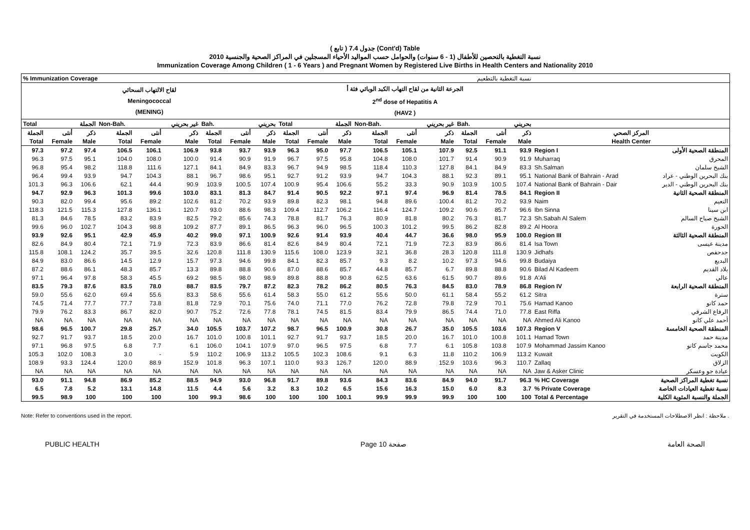( تابع ) جدول 7.4 (Cont'd) Table
نسبة التغطية بالتحصين للأطفال (1 - 6 سنوات) والحوامل حسب المواليد الأحياء المسجلين في المراكز الصحية والجنسية 2010
Immunization Coverage Among Children ( 1 - 6 Years ) and Pregnant Women by Registered Live Births in Health Centers and Nationality 2010
| % Immunization Coverage | | | | | | | | | نسبة التغطية بالتطعيم | | | | | | | | | | |
| --- | --- | --- | --- | --- | --- | --- | --- | --- | --- | --- | --- | --- | --- | --- | --- | --- | --- | --- | --- |
| لقاح الالتهاب السحائي Meningococcal (MENING) | | | | | | | | | الجرعة الثانية من لقاح التهاب الكبد الوبائي فئة أ 2<sup>nd</sup> dose of Hepatitis A (HAV2 ) | | | | | | | | | | |
| Total | | الجملة | Non-Bah. | | غير بحريني | Bah. | | بحريني | Total | | الجملة | Non-Bah. | | غير بحريني | Bah. | | بحريني | | |
| الجملة | أنثى | ذكر | الجملة | أنثى | ذكر | الجملة | أنثى | ذكر | الجملة | أنثى | ذكر | الجملة | أنثى | ذكر | الجملة | أنثى | ذكر | المركز الصحي | |
| Total | Female | Male | Total | Female | Male | Total | Female | Male | Total | Female | Male | Total | Female | Male | Total | Female | Male | Health Center | |
| 97.3 | 97.2 | 97.4 | 106.5 | 106.1 | 106.9 | 93.8 | 93.7 | 93.9 | 96.3 | 95.0 | 97.7 | 106.5 | 105.1 | 107.9 | 92.5 | 91.1 | 93.9 | Region I | المنطقة الصحية الأولى |
| 96.3 | 97.5 | 95.1 | 104.0 | 108.0 | 100.0 | 91.4 | 90.9 | 91.9 | 96.7 | 97.5 | 95.8 | 104.8 | 108.0 | 101.7 | 91.4 | 90.9 | 91.9 | Muharraq | المحرق |
| 96.8 | 95.4 | 98.2 | 118.8 | 111.6 | 127.1 | 84.1 | 84.9 | 83.3 | 96.7 | 94.9 | 98.5 | 118.4 | 110.3 | 127.8 | 84.1 | 84.9 | 83.3 | Sh.Salman | الشيخ سلمان |
| 96.4 | 99.4 | 93.9 | 94.7 | 104.3 | 88.1 | 96.7 | 98.6 | 95.1 | 92.7 | 91.2 | 93.9 | 94.7 | 104.3 | 88.1 | 92.3 | 89.1 | 95.1 | National Bank of Bahrain - Arad | بنك البحرين الوطني - عراد |
| 101.3 | 96.3 | 106.6 | 62.1 | 44.4 | 90.9 | 103.9 | 100.5 | 107.4 | 100.9 | 95.4 | 106.6 | 55.2 | 33.3 | 90.9 | 103.9 | 100.5 | 107.4 | National Bank of Bahrain - Dair | بنك البحرين الوطني - الدير |
| 94.7 | 92.9 | 96.3 | 101.3 | 99.6 | 103.0 | 83.1 | 81.3 | 84.7 | 91.4 | 90.5 | 92.2 | 97.1 | 97.4 | 96.9 | 81.4 | 78.5 | 84.1 | Region II | المنطقة الصحية الثانية |
| 90.3 | 82.0 | 99.4 | 95.6 | 89.2 | 102.6 | 81.2 | 70.2 | 93.9 | 89.8 | 82.3 | 98.1 | 94.8 | 89.6 | 100.4 | 81.2 | 70.2 | 93.9 | Naim | النعيم |
| 118.3 | 121.5 | 115.3 | 127.8 | 136.1 | 120.7 | 93.0 | 88.6 | 98.3 | 109.4 | 112.7 | 106.2 | 116.4 | 124.7 | 109.2 | 90.6 | 85.7 | 96.6 | Ibn Sinna | ابن سينا |
| 81.3 | 84.6 | 78.5 | 83.2 | 83.9 | 82.5 | 79.2 | 85.6 | 74.3 | 78.8 | 81.7 | 76.3 | 80.9 | 81.8 | 80.2 | 76.3 | 81.7 | 72.3 | Sh.Sabah Al Salem | الشيخ صباح السالم |
| 99.6 | 96.0 | 102.7 | 104.3 | 98.8 | 109.2 | 87.7 | 89.1 | 86.5 | 96.3 | 96.0 | 96.5 | 100.3 | 101.2 | 99.5 | 86.2 | 82.8 | 89.2 | Al Hoora | الحورة |
| 93.9 | 92.6 | 95.1 | 42.9 | 45.9 | 40.2 | 99.0 | 97.1 | 100.9 | 92.6 | 91.4 | 93.9 | 40.4 | 44.7 | 36.6 | 98.0 | 95.9 | 100.0 | Region III | المنطقة الصحية الثالثة |
| 82.6 | 84.9 | 80.4 | 72.1 | 71.9 | 72.3 | 83.9 | 86.6 | 81.4 | 82.6 | 84.9 | 80.4 | 72.1 | 71.9 | 72.3 | 83.9 | 86.6 | 81.4 | Isa Town | مدينة عيسى |
| 115.8 | 108.1 | 124.2 | 35.7 | 39.5 | 32.6 | 120.8 | 111.8 | 130.9 | 115.6 | 108.0 | 123.9 | 32.1 | 36.8 | 28.3 | 120.8 | 111.8 | 130.9 | Jidhafs | جدحفص |
| 84.9 | 83.0 | 86.6 | 14.5 | 12.9 | 15.7 | 97.3 | 94.6 | 99.8 | 84.1 | 82.3 | 85.7 | 9.3 | 8.2 | 10.2 | 97.3 | 94.6 | 99.8 | Budaiya | البديع |
| 87.2 | 88.6 | 86.1 | 48.3 | 85.7 | 13.3 | 89.8 | 88.8 | 90.6 | 87.0 | 88.6 | 85.7 | 44.8 | 85.7 | 6.7 | 89.8 | 88.8 | 90.6 | Bilad Al Kadeem | بلاد القديم |
| 97.1 | 96.4 | 97.8 | 58.3 | 45.5 | 69.2 | 98.5 | 98.0 | 98.9 | 89.8 | 88.8 | 90.8 | 62.5 | 63.6 | 61.5 | 90.7 | 89.6 | 91.8 | A'Ali | عالي |
| 83.5 | 79.3 | 87.6 | 83.5 | 78.0 | 88.7 | 83.5 | 79.7 | 87.2 | 82.3 | 78.2 | 86.2 | 80.5 | 76.3 | 84.5 | 83.0 | 78.9 | 86.8 | Region IV | المنطقة الصحية الرابعة |
| 59.0 | 55.6 | 62.0 | 69.4 | 55.6 | 83.3 | 58.6 | 55.6 | 61.4 | 58.3 | 55.0 | 61.2 | 55.6 | 50.0 | 61.1 | 58.4 | 55.2 | 61.2 | Sitra | سترة |
| 74.5 | 71.4 | 77.7 | 77.7 | 73.8 | 81.8 | 72.9 | 70.1 | 75.6 | 74.0 | 71.1 | 77.0 | 76.2 | 72.8 | 79.8 | 72.9 | 70.1 | 75.6 | Hamad Kanoo | حمد كانو |
| 79.9 | 76.2 | 83.3 | 86.7 | 82.0 | 90.7 | 75.2 | 72.6 | 77.8 | 78.1 | 74.5 | 81.5 | 83.4 | 79.9 | 86.5 | 74.4 | 71.0 | 77.8 | East Riffa | الرفاع الشرقي |
| NA | NA | NA | NA | NA | NA | NA | NA | NA | NA | NA | NA | NA | NA | NA | NA | NA | NA | Ahmed Ali Kanoo | أحمد علي كانو |
| 98.6 | 96.5 | 100.7 | 29.8 | 25.7 | 34.0 | 105.5 | 103.7 | 107.2 | 98.7 | 96.5 | 100.9 | 30.8 | 26.7 | 35.0 | 105.5 | 103.6 | 107.3 | Region V | المنطقة الصحية الخامسة |
| 92.7 | 91.7 | 93.7 | 18.5 | 20.0 | 16.7 | 101.0 | 100.8 | 101.1 | 92.7 | 91.7 | 93.7 | 18.5 | 20.0 | 16.7 | 101.0 | 100.8 | 101.1 | Hamad Town | مدينة حمد |
| 97.1 | 96.8 | 97.5 | 6.8 | 7.7 | 6.1 | 106.0 | 104.1 | 107.9 | 97.0 | 96.5 | 97.5 | 6.8 | 7.7 | 6.1 | 105.8 | 103.8 | 107.9 | Mohammad Jassim Kanoo | محمد جاسم كانو |
| 105.3 | 102.0 | 108.3 | 3.0 | - | 5.9 | 110.2 | 106.9 | 113.2 | 105.5 | 102.3 | 108.6 | 9.1 | 6.3 | 11.8 | 110.2 | 106.9 | 113.2 | Kuwait | الكويت |
| 108.9 | 93.3 | 124.4 | 120.0 | 88.9 | 152.9 | 101.8 | 96.3 | 107.1 | 110.0 | 93.3 | 126.7 | 120.0 | 88.9 | 152.9 | 103.6 | 96.3 | 110.7 | Zallaq | الزلاق |
| NA | NA | NA | NA | NA | NA | NA | NA | NA | NA | NA | NA | NA | NA | NA | NA | NA | NA | Jaw & Asker Clinic | عيادة جو وعسكر |
| 93.0 | 91.1 | 94.8 | 86.9 | 85.2 | 88.5 | 94.9 | 93.0 | 96.8 | 91.7 | 89.8 | 93.6 | 84.3 | 83.6 | 84.9 | 94.0 | 91.7 | 96.3 | % HC Coverage | نسبة تغطية المراكز الصحية |
| 6.5 | 7.8 | 5.2 | 13.1 | 14.8 | 11.5 | 4.4 | 5.6 | 3.2 | 8.3 | 10.2 | 6.5 | 15.6 | 16.3 | 15.0 | 6.0 | 8.3 | 3.7 | % Private Coverage | نسبة تغطية العيادات الخاصة |
| 99.5 | 98.9 | 100 | 100 | 100 | 100 | 99.3 | 98.6 | 100 | 100 | 100 | 100.1 | 99.9 | 99.9 | 99.9 | 100 | 100 | 100 | Total & Percentage | الجملة والنسبة المئوية الكلية |
Note: Refer to conventions used in the report. ملاحظة : انظر الاصطلاحات المستخدمة في التقرير .
PUBLIC HEALTH Page 10 صفحة الصحة العامة